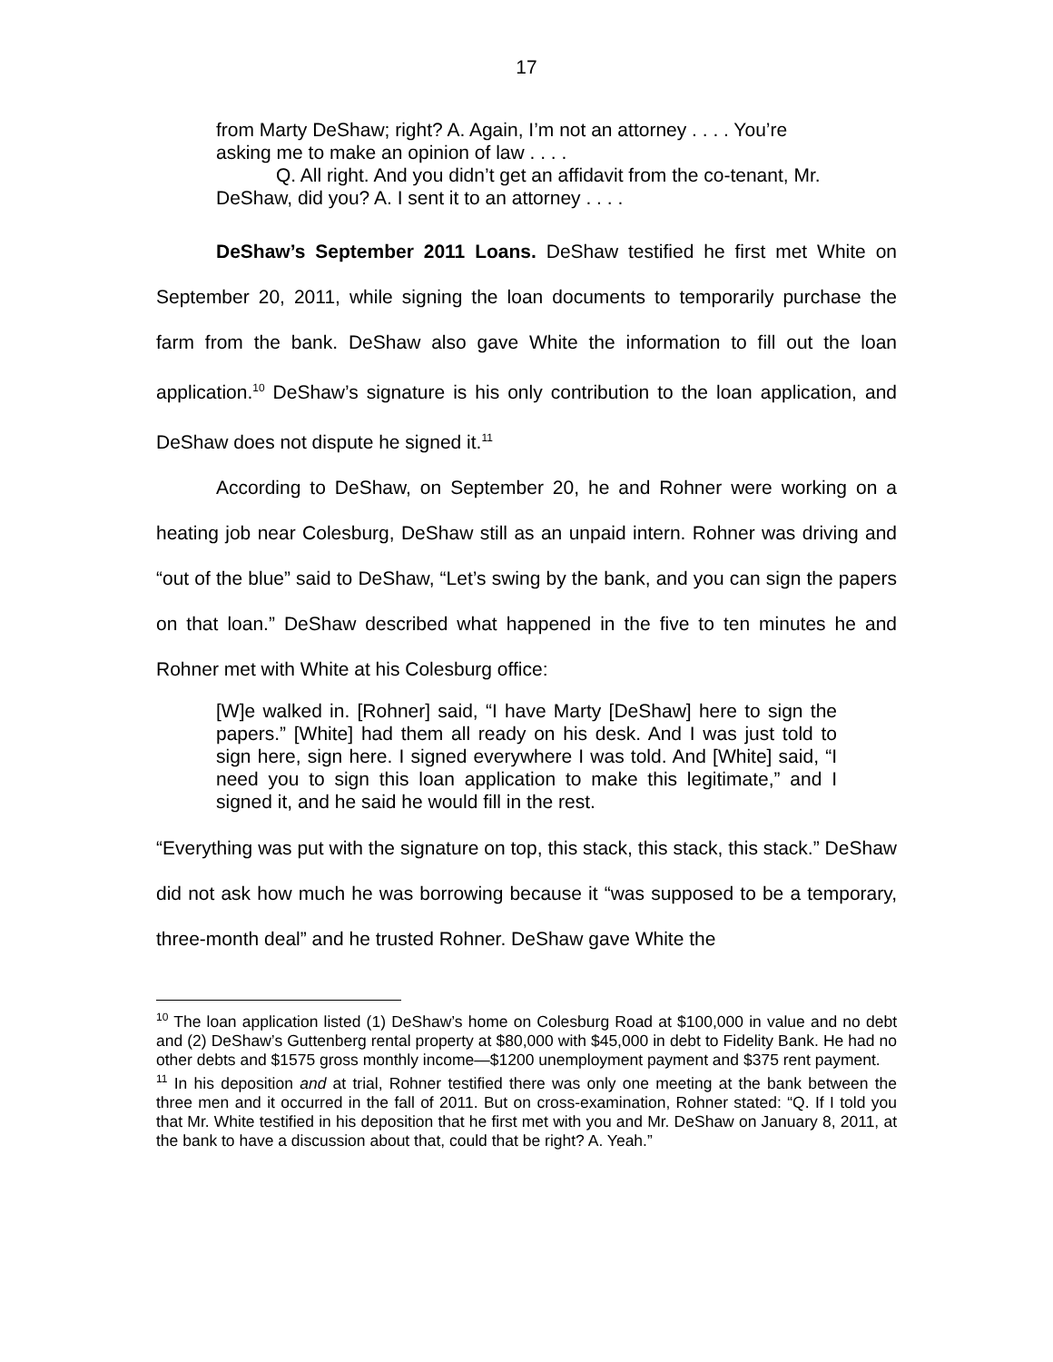17
from Marty DeShaw; right? A. Again, I’m not an attorney . . . . You’re asking me to make an opinion of law . . . .
Q. All right. And you didn’t get an affidavit from the co-tenant, Mr. DeShaw, did you? A. I sent it to an attorney . . . .
DeShaw’s September 2011 Loans. DeShaw testified he first met White on September 20, 2011, while signing the loan documents to temporarily purchase the farm from the bank. DeShaw also gave White the information to fill out the loan application.<sup>10</sup> DeShaw’s signature is his only contribution to the loan application, and DeShaw does not dispute he signed it.<sup>11</sup>
According to DeShaw, on September 20, he and Rohner were working on a heating job near Colesburg, DeShaw still as an unpaid intern. Rohner was driving and “out of the blue” said to DeShaw, “Let’s swing by the bank, and you can sign the papers on that loan.” DeShaw described what happened in the five to ten minutes he and Rohner met with White at his Colesburg office:
[W]e walked in. [Rohner] said, “I have Marty [DeShaw] here to sign the papers.” [White] had them all ready on his desk. And I was just told to sign here, sign here. I signed everywhere I was told. And [White] said, “I need you to sign this loan application to make this legitimate,” and I signed it, and he said he would fill in the rest.
“Everything was put with the signature on top, this stack, this stack, this stack.” DeShaw did not ask how much he was borrowing because it “was supposed to be a temporary, three-month deal” and he trusted Rohner. DeShaw gave White the
<sup>10</sup> The loan application listed (1) DeShaw’s home on Colesburg Road at $100,000 in value and no debt and (2) DeShaw’s Guttenberg rental property at $80,000 with $45,000 in debt to Fidelity Bank. He had no other debts and $1575 gross monthly income—$1200 unemployment payment and $375 rent payment.
<sup>11</sup> In his deposition and at trial, Rohner testified there was only one meeting at the bank between the three men and it occurred in the fall of 2011. But on cross-examination, Rohner stated: “Q. If I told you that Mr. White testified in his deposition that he first met with you and Mr. DeShaw on January 8, 2011, at the bank to have a discussion about that, could that be right? A. Yeah.”